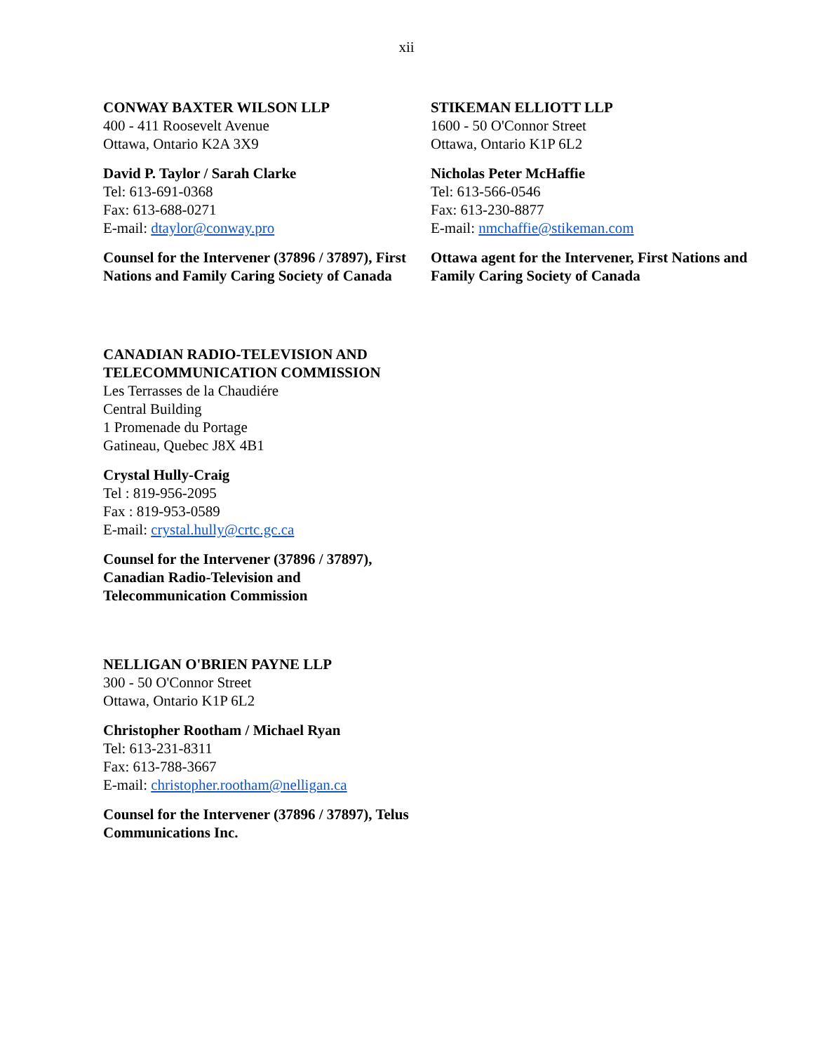xii
CONWAY BAXTER WILSON LLP
400 - 411 Roosevelt Avenue
Ottawa, Ontario K2A 3X9
David P. Taylor / Sarah Clarke
Tel: 613-691-0368
Fax: 613-688-0271
E-mail: dtaylor@conway.pro
Counsel for the Intervener (37896 / 37897), First Nations and Family Caring Society of Canada
STIKEMAN ELLIOTT LLP
1600 - 50 O'Connor Street
Ottawa, Ontario K1P 6L2
Nicholas Peter McHaffie
Tel: 613-566-0546
Fax: 613-230-8877
E-mail: nmchaffie@stikeman.com
Ottawa agent for the Intervener, First Nations and Family Caring Society of Canada
CANADIAN RADIO-TELEVISION AND TELECOMMUNICATION COMMISSION
Les Terrasses de la Chaudiére
Central Building
1 Promenade du Portage
Gatineau, Quebec J8X 4B1
Crystal Hully-Craig
Tel : 819-956-2095
Fax : 819-953-0589
E-mail: crystal.hully@crtc.gc.ca
Counsel for the Intervener (37896 / 37897), Canadian Radio-Television and Telecommunication Commission
NELLIGAN O'BRIEN PAYNE LLP
300 - 50 O'Connor Street
Ottawa, Ontario K1P 6L2
Christopher Rootham / Michael Ryan
Tel: 613-231-8311
Fax: 613-788-3667
E-mail: christopher.rootham@nelligan.ca
Counsel for the Intervener (37896 / 37897), Telus Communications Inc.